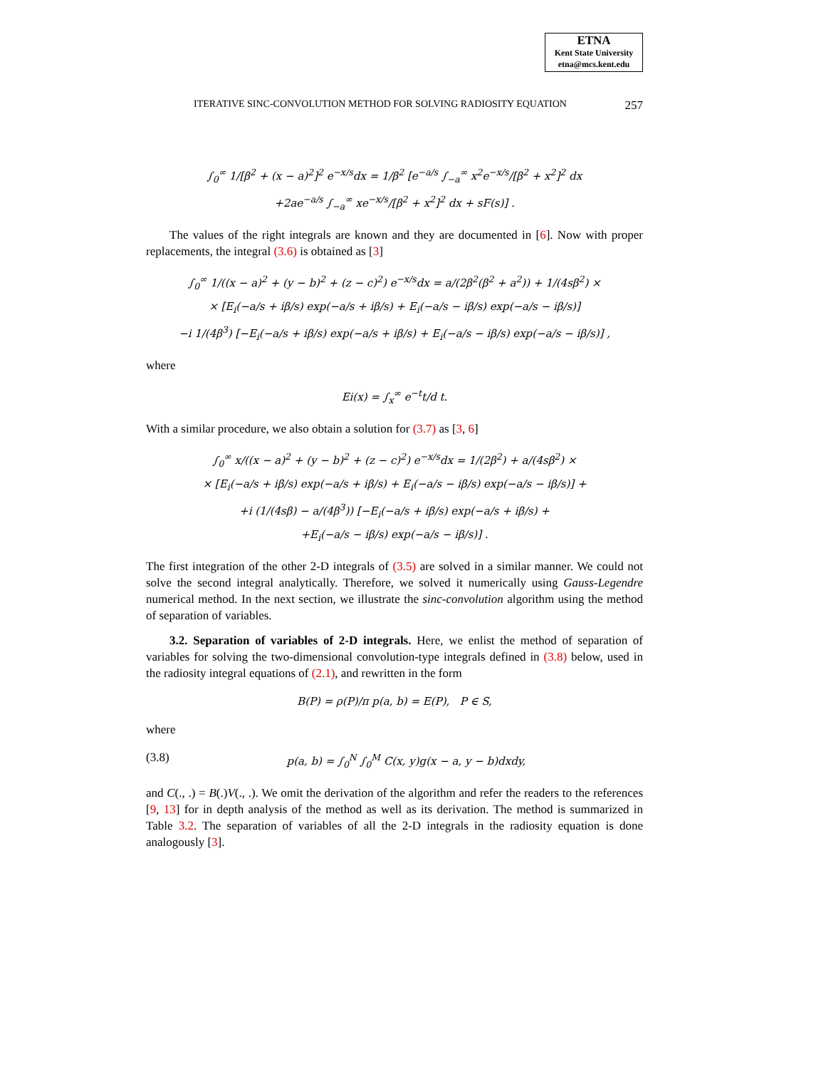ETNA
Kent State University
etna@mcs.kent.edu
ITERATIVE SINC-CONVOLUTION METHOD FOR SOLVING RADIOSITY EQUATION 257
∫<sub>0</sub><sup>∞</sup> 1/[β<sup>2</sup> + (x − a)<sup>2</sup>]<sup>2</sup> e<sup>−x/s</sup>dx = 1/β<sup>2</sup> [e<sup>−a/s</sup> ∫<sub>−a</sub><sup>∞</sup> x<sup>2</sup>e<sup>−x/s</sup>/[β<sup>2</sup> + x<sup>2</sup>]<sup>2</sup> dx
+2ae<sup>−a/s</sup> ∫<sub>−a</sub><sup>∞</sup> xe<sup>−x/s</sup>/[β<sup>2</sup> + x<sup>2</sup>]<sup>2</sup> dx + sF(s)] .
The values of the right integrals are known and they are documented in [6]. Now with proper replacements, the integral (3.6) is obtained as [3]
∫<sub>0</sub><sup>∞</sup> 1/((x − a)<sup>2</sup> + (y − b)<sup>2</sup> + (z − c)<sup>2</sup>) e<sup>−x/s</sup>dx = a/(2β<sup>2</sup>(β<sup>2</sup> + a<sup>2</sup>)) + 1/(4sβ<sup>2</sup>) ×
× [E<sub>i</sub>(−a/s + iβ/s) exp(−a/s + iβ/s) + E<sub>i</sub>(−a/s − iβ/s) exp(−a/s − iβ/s)]
−i 1/(4β<sup>3</sup>) [−E<sub>i</sub>(−a/s + iβ/s) exp(−a/s + iβ/s) + E<sub>i</sub>(−a/s − iβ/s) exp(−a/s − iβ/s)] ,
where
Ei(x) = ∫<sub>x</sub><sup>∞</sup> e<sup>−t</sup>t/d t.
With a similar procedure, we also obtain a solution for (3.7) as [3, 6]
∫<sub>0</sub><sup>∞</sup> x/((x − a)<sup>2</sup> + (y − b)<sup>2</sup> + (z − c)<sup>2</sup>) e<sup>−x/s</sup>dx = 1/(2β<sup>2</sup>) + a/(4sβ<sup>2</sup>) ×
× [E<sub>i</sub>(−a/s + iβ/s) exp(−a/s + iβ/s) + E<sub>i</sub>(−a/s − iβ/s) exp(−a/s − iβ/s)] +
+i (1/(4sβ) − a/(4β<sup>3</sup>)) [−E<sub>i</sub>(−a/s + iβ/s) exp(−a/s + iβ/s) +
+E<sub>i</sub>(−a/s − iβ/s) exp(−a/s − iβ/s)] .
The first integration of the other 2-D integrals of (3.5) are solved in a similar manner. We could not solve the second integral analytically. Therefore, we solved it numerically using Gauss-Legendre numerical method. In the next section, we illustrate the sinc-convolution algorithm using the method of separation of variables.
3.2. Separation of variables of 2-D integrals. Here, we enlist the method of separation of variables for solving the two-dimensional convolution-type integrals defined in (3.8) below, used in the radiosity integral equations of (2.1), and rewritten in the form
B(P) = ρ(P)/π p(a, b) = E(P), P ∈ S,
where
(3.8) p(a, b) = ∫<sub>0</sub><sup>N</sup> ∫<sub>0</sub><sup>M</sup> C(x, y)g(x − a, y − b)dxdy,
and C(., .) = B(.)V(., .). We omit the derivation of the algorithm and refer the readers to the references [9, 13] for in depth analysis of the method as well as its derivation. The method is summarized in Table 3.2. The separation of variables of all the 2-D integrals in the radiosity equation is done analogously [3].